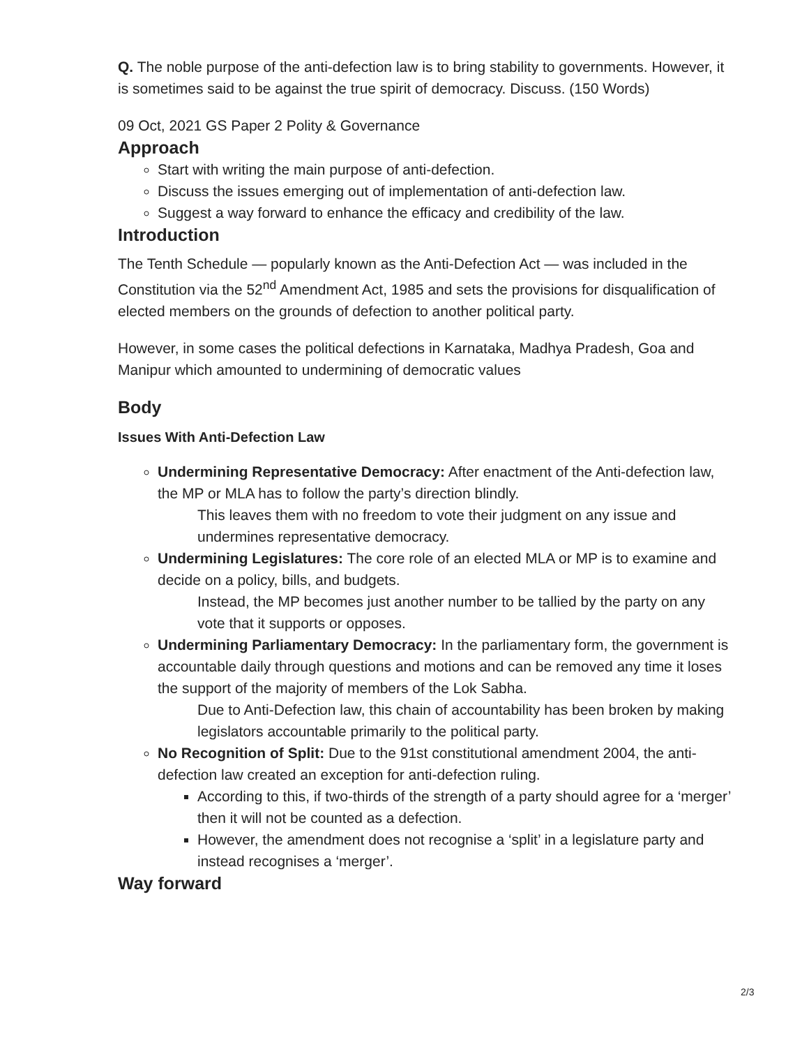Q. The noble purpose of the anti-defection law is to bring stability to governments. However, it is sometimes said to be against the true spirit of democracy. Discuss. (150 Words)
09 Oct, 2021 GS Paper 2 Polity & Governance
Approach
Start with writing the main purpose of anti-defection.
Discuss the issues emerging out of implementation of anti-defection law.
Suggest a way forward to enhance the efficacy and credibility of the law.
Introduction
The Tenth Schedule — popularly known as the Anti-Defection Act — was included in the Constitution via the 52<sup>nd</sup> Amendment Act, 1985 and sets the provisions for disqualification of elected members on the grounds of defection to another political party.
However, in some cases the political defections in Karnataka, Madhya Pradesh, Goa and Manipur which amounted to undermining of democratic values
Body
Issues With Anti-Defection Law
Undermining Representative Democracy: After enactment of the Anti-defection law, the MP or MLA has to follow the party’s direction blindly.
This leaves them with no freedom to vote their judgment on any issue and undermines representative democracy.
Undermining Legislatures: The core role of an elected MLA or MP is to examine and decide on a policy, bills, and budgets.
Instead, the MP becomes just another number to be tallied by the party on any vote that it supports or opposes.
Undermining Parliamentary Democracy: In the parliamentary form, the government is accountable daily through questions and motions and can be removed any time it loses the support of the majority of members of the Lok Sabha.
Due to Anti-Defection law, this chain of accountability has been broken by making legislators accountable primarily to the political party.
No Recognition of Split: Due to the 91st constitutional amendment 2004, the anti-defection law created an exception for anti-defection ruling.
According to this, if two-thirds of the strength of a party should agree for a ‘merger’ then it will not be counted as a defection.
However, the amendment does not recognise a ‘split’ in a legislature party and instead recognises a ‘merger’.
Way forward
2/3